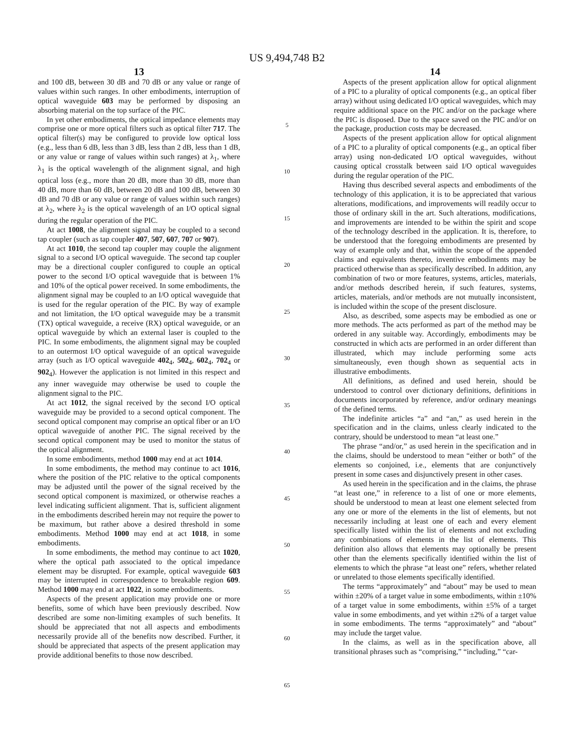US 9,494,748 B2
13
and 100 dB, between 30 dB and 70 dB or any value or range of values within such ranges. In other embodiments, interruption of optical waveguide 603 may be performed by disposing an absorbing material on the top surface of the PIC.
In yet other embodiments, the optical impedance elements may comprise one or more optical filters such as optical filter 717. The optical filter(s) may be configured to provide low optical loss (e.g., less than 6 dB, less than 3 dB, less than 2 dB, less than 1 dB, or any value or range of values within such ranges) at λ<sub>1</sub>, where λ<sub>1</sub> is the optical wavelength of the alignment signal, and high optical loss (e.g., more than 20 dB, more than 30 dB, more than 40 dB, more than 60 dB, between 20 dB and 100 dB, between 30 dB and 70 dB or any value or range of values within such ranges) at λ<sub>2</sub>, where λ<sub>2</sub> is the optical wavelength of an I/O optical signal during the regular operation of the PIC.
At act 1008, the alignment signal may be coupled to a second tap coupler (such as tap coupler 407, 507, 607, 707 or 907).
At act 1010, the second tap coupler may couple the alignment signal to a second I/O optical waveguide. The second tap coupler may be a directional coupler configured to couple an optical power to the second I/O optical waveguide that is between 1% and 10% of the optical power received. In some embodiments, the alignment signal may be coupled to an I/O optical waveguide that is used for the regular operation of the PIC. By way of example and not limitation, the I/O optical waveguide may be a transmit (TX) optical waveguide, a receive (RX) optical waveguide, or an optical waveguide by which an external laser is coupled to the PIC. In some embodiments, the alignment signal may be coupled to an outermost I/O optical waveguide of an optical waveguide array (such as I/O optical waveguide 402<sub>4</sub>, 502<sub>4</sub>, 602<sub>4</sub>, 702<sub>4</sub> or 902<sub>4</sub>). However the application is not limited in this respect and any inner waveguide may otherwise be used to couple the alignment signal to the PIC.
At act 1012, the signal received by the second I/O optical waveguide may be provided to a second optical component. The second optical component may comprise an optical fiber or an I/O optical waveguide of another PIC. The signal received by the second optical component may be used to monitor the status of the optical alignment.
In some embodiments, method 1000 may end at act 1014.
In some embodiments, the method may continue to act 1016, where the position of the PIC relative to the optical components may be adjusted until the power of the signal received by the second optical component is maximized, or otherwise reaches a level indicating sufficient alignment. That is, sufficient alignment in the embodiments described herein may not require the power to be maximum, but rather above a desired threshold in some embodiments. Method 1000 may end at act 1018, in some embodiments.
In some embodiments, the method may continue to act 1020, where the optical path associated to the optical impedance element may be disrupted. For example, optical waveguide 603 may be interrupted in correspondence to breakable region 609. Method 1000 may end at act 1022, in some embodiments.
Aspects of the present application may provide one or more benefits, some of which have been previously described. Now described are some non-limiting examples of such benefits. It should be appreciated that not all aspects and embodiments necessarily provide all of the benefits now described. Further, it should be appreciated that aspects of the present application may provide additional benefits to those now described.
5
10
15
20
25
30
35
40
45
50
55
60
65
14
Aspects of the present application allow for optical alignment of a PIC to a plurality of optical components (e.g., an optical fiber array) without using dedicated I/O optical waveguides, which may require additional space on the PIC and/or on the package where the PIC is disposed. Due to the space saved on the PIC and/or on the package, production costs may be decreased.
Aspects of the present application allow for optical alignment of a PIC to a plurality of optical components (e.g., an optical fiber array) using non-dedicated I/O optical waveguides, without causing optical crosstalk between said I/O optical waveguides during the regular operation of the PIC.
Having thus described several aspects and embodiments of the technology of this application, it is to be appreciated that various alterations, modifications, and improvements will readily occur to those of ordinary skill in the art. Such alterations, modifications, and improvements are intended to be within the spirit and scope of the technology described in the application. It is, therefore, to be understood that the foregoing embodiments are presented by way of example only and that, within the scope of the appended claims and equivalents thereto, inventive embodiments may be practiced otherwise than as specifically described. In addition, any combination of two or more features, systems, articles, materials, and/or methods described herein, if such features, systems, articles, materials, and/or methods are not mutually inconsistent, is included within the scope of the present disclosure.
Also, as described, some aspects may be embodied as one or more methods. The acts performed as part of the method may be ordered in any suitable way. Accordingly, embodiments may be constructed in which acts are performed in an order different than illustrated, which may include performing some acts simultaneously, even though shown as sequential acts in illustrative embodiments.
All definitions, as defined and used herein, should be understood to control over dictionary definitions, definitions in documents incorporated by reference, and/or ordinary meanings of the defined terms.
The indefinite articles “a” and “an,” as used herein in the specification and in the claims, unless clearly indicated to the contrary, should be understood to mean “at least one.”
The phrase “and/or,” as used herein in the specification and in the claims, should be understood to mean “either or both” of the elements so conjoined, i.e., elements that are conjunctively present in some cases and disjunctively present in other cases.
As used herein in the specification and in the claims, the phrase “at least one,” in reference to a list of one or more elements, should be understood to mean at least one element selected from any one or more of the elements in the list of elements, but not necessarily including at least one of each and every element specifically listed within the list of elements and not excluding any combinations of elements in the list of elements. This definition also allows that elements may optionally be present other than the elements specifically identified within the list of elements to which the phrase “at least one” refers, whether related or unrelated to those elements specifically identified.
The terms “approximately” and “about” may be used to mean within ±20% of a target value in some embodiments, within ±10% of a target value in some embodiments, within ±5% of a target value in some embodiments, and yet within ±2% of a target value in some embodiments. The terms “approximately” and “about” may include the target value.
In the claims, as well as in the specification above, all transitional phrases such as “comprising,” “including,” “car-